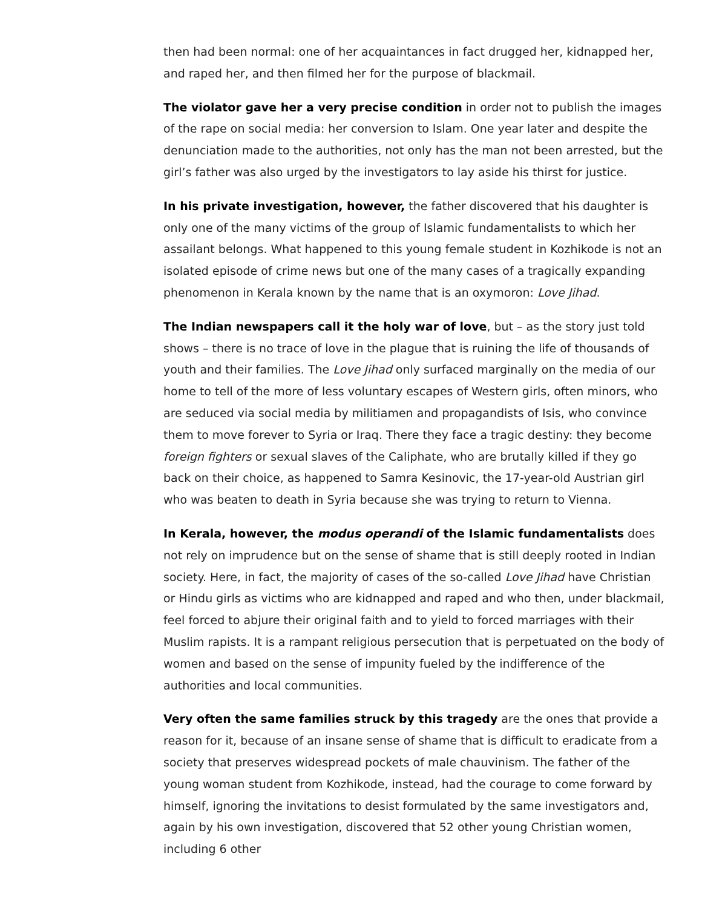then had been normal: one of her acquaintances in fact drugged her, kidnapped her, and raped her, and then filmed her for the purpose of blackmail.
The violator gave her a very precise condition in order not to publish the images of the rape on social media: her conversion to Islam. One year later and despite the denunciation made to the authorities, not only has the man not been arrested, but the girl’s father was also urged by the investigators to lay aside his thirst for justice.
In his private investigation, however, the father discovered that his daughter is only one of the many victims of the group of Islamic fundamentalists to which her assailant belongs. What happened to this young female student in Kozhikode is not an isolated episode of crime news but one of the many cases of a tragically expanding phenomenon in Kerala known by the name that is an oxymoron: Love Jihad.
The Indian newspapers call it the holy war of love, but – as the story just told shows – there is no trace of love in the plague that is ruining the life of thousands of youth and their families. The Love Jihad only surfaced marginally on the media of our home to tell of the more of less voluntary escapes of Western girls, often minors, who are seduced via social media by militiamen and propagandists of Isis, who convince them to move forever to Syria or Iraq. There they face a tragic destiny: they become foreign fighters or sexual slaves of the Caliphate, who are brutally killed if they go back on their choice, as happened to Samra Kesinovic, the 17-year-old Austrian girl who was beaten to death in Syria because she was trying to return to Vienna.
In Kerala, however, the modus operandi of the Islamic fundamentalists does not rely on imprudence but on the sense of shame that is still deeply rooted in Indian society. Here, in fact, the majority of cases of the so-called Love Jihad have Christian or Hindu girls as victims who are kidnapped and raped and who then, under blackmail, feel forced to abjure their original faith and to yield to forced marriages with their Muslim rapists. It is a rampant religious persecution that is perpetuated on the body of women and based on the sense of impunity fueled by the indifference of the authorities and local communities.
Very often the same families struck by this tragedy are the ones that provide a reason for it, because of an insane sense of shame that is difficult to eradicate from a society that preserves widespread pockets of male chauvinism. The father of the young woman student from Kozhikode, instead, had the courage to come forward by himself, ignoring the invitations to desist formulated by the same investigators and, again by his own investigation, discovered that 52 other young Christian women, including 6 other